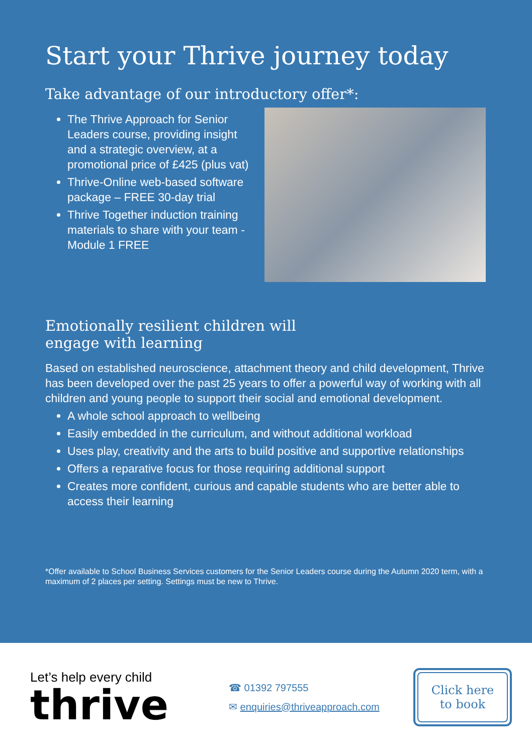Start your Thrive journey today
Take advantage of our introductory offer*:
The Thrive Approach for Senior Leaders course, providing insight and a strategic overview, at a promotional price of £425 (plus vat)
Thrive-Online web-based software package – FREE 30-day trial
Thrive Together induction training materials to share with your team - Module 1 FREE
Emotionally resilient children will
engage with learning
Based on established neuroscience, attachment theory and child development, Thrive has been developed over the past 25 years to offer a powerful way of working with all children and young people to support their social and emotional development.
A whole school approach to wellbeing
Easily embedded in the curriculum, and without additional workload
Uses play, creativity and the arts to build positive and supportive relationships
Offers a reparative focus for those requiring additional support
Creates more confident, curious and capable students who are better able to access their learning
*Offer available to School Business Services customers for the Senior Leaders course during the Autumn 2020 term, with a maximum of 2 places per setting. Settings must be new to Thrive.
Let’s help every child
thrive
☎ 01392 797555
✉ enquiries@thriveapproach.com
Click here
to book